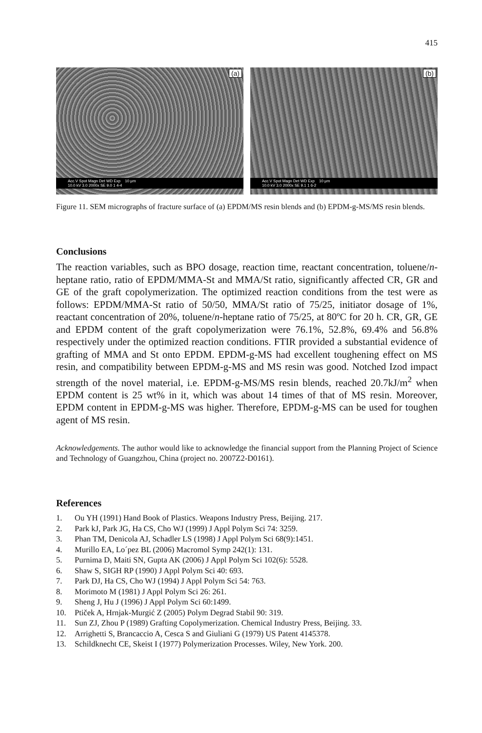415
(a)
Acc.V Spot Magn Det WD Exp 10 μm
10.0 kV 3.0 2000x SE 9.0 1 4-4
(b)
Acc.V Spot Magn Det WD Exp 10 μm
10.0 kV 3.0 2000x SE 9.1 1 6-2
Figure 11. SEM micrographs of fracture surface of (a) EPDM/MS resin blends and (b) EPDM-g-MS/MS resin blends.
Conclusions
The reaction variables, such as BPO dosage, reaction time, reactant concentration, toluene/n-heptane ratio, ratio of EPDM/MMA-St and MMA/St ratio, significantly affected CR, GR and GE of the graft copolymerization. The optimized reaction conditions from the test were as follows: EPDM/MMA-St ratio of 50/50, MMA/St ratio of 75/25, initiator dosage of 1%, reactant concentration of 20%, toluene/n-heptane ratio of 75/25, at 80ºC for 20 h. CR, GR, GE and EPDM content of the graft copolymerization were 76.1%, 52.8%, 69.4% and 56.8% respectively under the optimized reaction conditions. FTIR provided a substantial evidence of grafting of MMA and St onto EPDM. EPDM-g-MS had excellent toughening effect on MS resin, and compatibility between EPDM-g-MS and MS resin was good. Notched Izod impact strength of the novel material, i.e. EPDM-g-MS/MS resin blends, reached 20.7kJ/m<sup>2</sup> when EPDM content is 25 wt% in it, which was about 14 times of that of MS resin. Moreover, EPDM content in EPDM-g-MS was higher. Therefore, EPDM-g-MS can be used for toughen agent of MS resin.
Acknowledgements. The author would like to acknowledge the financial support from the Planning Project of Science and Technology of Guangzhou, China (project no. 2007Z2-D0161).
References
1. Ou YH (1991) Hand Book of Plastics. Weapons Industry Press, Beijing. 217.
2. Park kJ, Park JG, Ha CS, Cho WJ (1999) J Appl Polym Sci 74: 3259.
3. Phan TM, Denicola AJ, Schadler LS (1998) J Appl Polym Sci 68(9):1451.
4. Murillo EA, Lo´pez BL (2006) Macromol Symp 242(1): 131.
5. Purnima D, Maiti SN, Gupta AK (2006) J Appl Polym Sci 102(6): 5528.
6. Shaw S, SIGH RP (1990) J Appl Polym Sci 40: 693.
7. Park DJ, Ha CS, Cho WJ (1994) J Appl Polym Sci 54: 763.
8. Morimoto M (1981) J Appl Polym Sci 26: 261.
9. Sheng J, Hu J (1996) J Appl Polym Sci 60:1499.
10. Ptiček A, Hrnjak-Murgić Z (2005) Polym Degrad Stabil 90: 319.
11. Sun ZJ, Zhou P (1989) Grafting Copolymerization. Chemical Industry Press, Beijing. 33.
12. Arrighetti S, Brancaccio A, Cesca S and Giuliani G (1979) US Patent 4145378.
13. Schildknecht CE, Skeist I (1977) Polymerization Processes. Wiley, New York. 200.